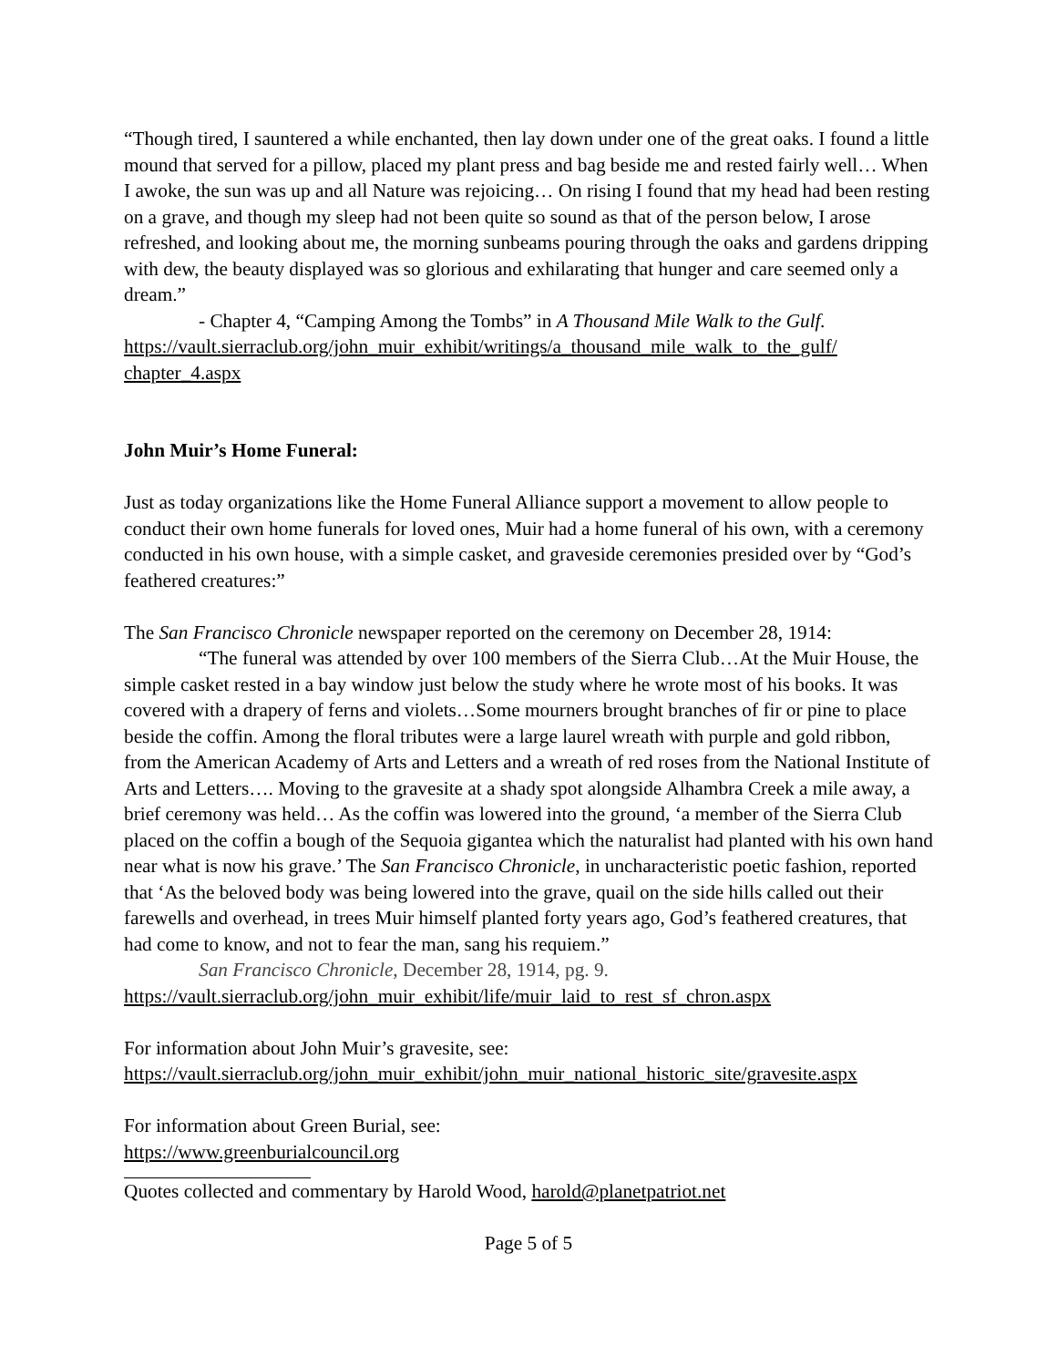“Though tired, I sauntered a while enchanted, then lay down under one of the great oaks. I found a little mound that served for a pillow, placed my plant press and bag beside me and rested fairly well… When I awoke, the sun was up and all Nature was rejoicing… On rising I found that my head had been resting on a grave, and though my sleep had not been quite so sound as that of the person below, I arose refreshed, and looking about me, the morning sunbeams pouring through the oaks and gardens dripping with dew, the beauty displayed was so glorious and exhilarating that hunger and care seemed only a dream.”
- Chapter 4, “Camping Among the Tombs” in A Thousand Mile Walk to the Gulf.
https://vault.sierraclub.org/john_muir_exhibit/writings/a_thousand_mile_walk_to_the_gulf/ chapter_4.aspx
John Muir’s Home Funeral:
Just as today organizations like the Home Funeral Alliance support a movement to allow people to conduct their own home funerals for loved ones, Muir had a home funeral of his own, with a ceremony conducted in his own house, with a simple casket, and graveside ceremonies presided over by “God’s feathered creatures:”
The San Francisco Chronicle newspaper reported on the ceremony on December 28, 1914:
“The funeral was attended by over 100 members of the Sierra Club…At the Muir House, the simple casket rested in a bay window just below the study where he wrote most of his books. It was covered with a drapery of ferns and violets…Some mourners brought branches of fir or pine to place beside the coffin. Among the floral tributes were a large laurel wreath with purple and gold ribbon, from the American Academy of Arts and Letters and a wreath of red roses from the National Institute of Arts and Letters…. Moving to the gravesite at a shady spot alongside Alhambra Creek a mile away, a brief ceremony was held… As the coffin was lowered into the ground, ‘a member of the Sierra Club placed on the coffin a bough of the Sequoia gigantea which the naturalist had planted with his own hand near what is now his grave.’ The San Francisco Chronicle, in uncharacteristic poetic fashion, reported that ‘As the beloved body was being lowered into the grave, quail on the side hills called out their farewells and overhead, in trees Muir himself planted forty years ago, God’s feathered creatures, that had come to know, and not to fear the man, sang his requiem.”
San Francisco Chronicle, December 28, 1914, pg. 9.
https://vault.sierraclub.org/john_muir_exhibit/life/muir_laid_to_rest_sf_chron.aspx
For information about John Muir’s gravesite, see:
https://vault.sierraclub.org/john_muir_exhibit/john_muir_national_historic_site/gravesite.aspx
For information about Green Burial, see:
https://www.greenburialcouncil.org
Quotes collected and commentary by Harold Wood, harold@planetpatriot.net
Page 5 of 5